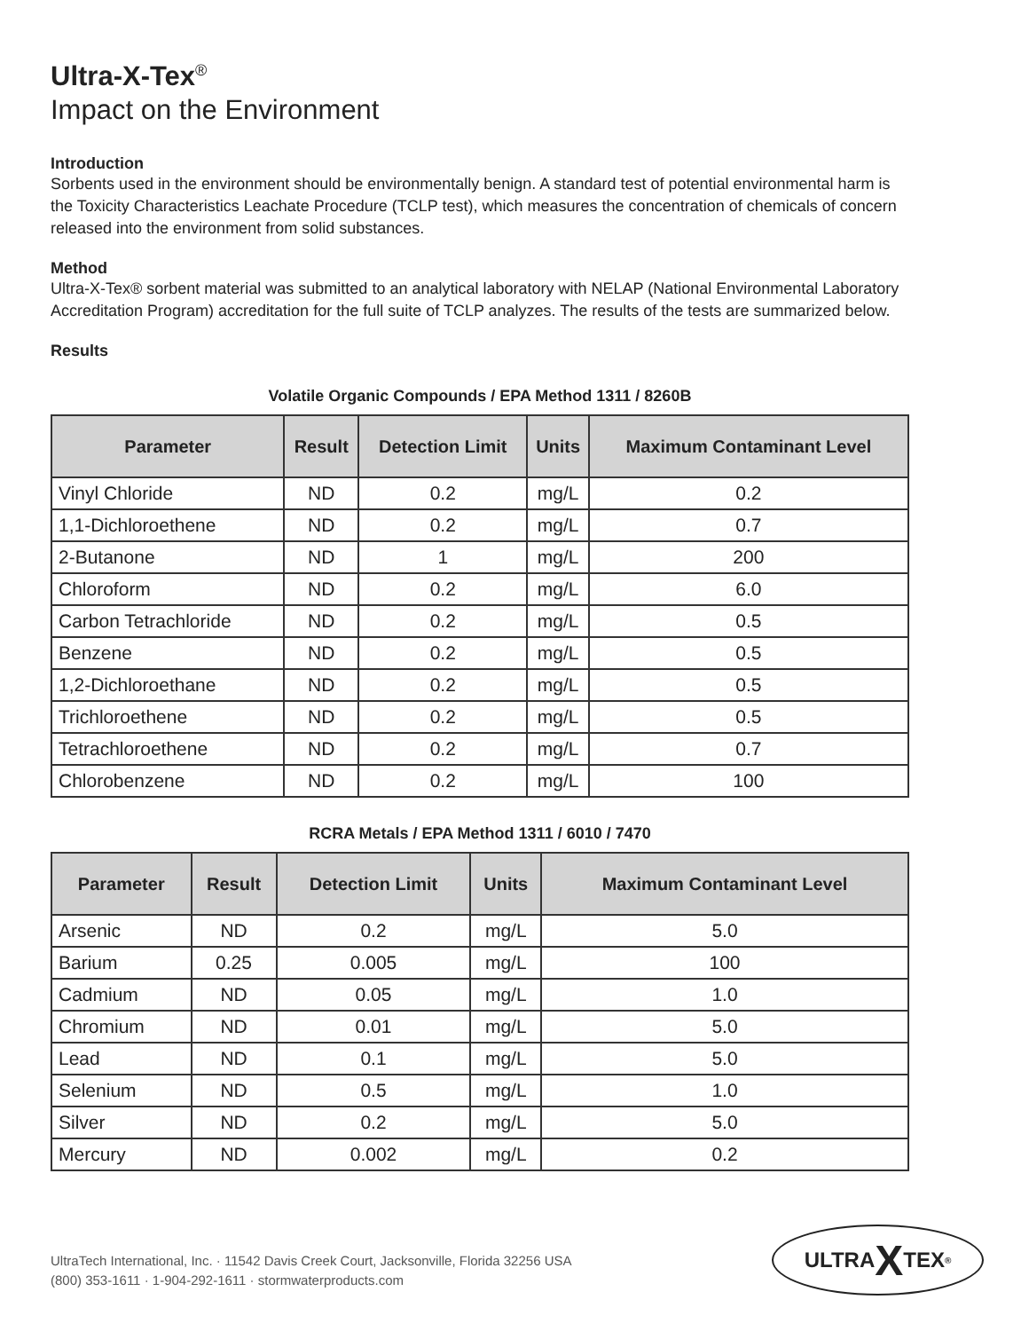Ultra-X-Tex<sup>®</sup>
Impact on the Environment
Introduction
Sorbents used in the environment should be environmentally benign. A standard test of potential environmental harm is the Toxicity Characteristics Leachate Procedure (TCLP test), which measures the concentration of chemicals of concern released into the environment from solid substances.
Method
Ultra-X-Tex® sorbent material was submitted to an analytical laboratory with NELAP (National Environmental Laboratory Accreditation Program) accreditation for the full suite of TCLP analyzes. The results of the tests are summarized below.
Results
Volatile Organic Compounds / EPA Method 1311 / 8260B
| Parameter | Result | Detection Limit | Units | Maximum Contaminant Level |
| --- | --- | --- | --- | --- |
| Vinyl Chloride | ND | 0.2 | mg/L | 0.2 |
| 1,1-Dichloroethene | ND | 0.2 | mg/L | 0.7 |
| 2-Butanone | ND | 1 | mg/L | 200 |
| Chloroform | ND | 0.2 | mg/L | 6.0 |
| Carbon Tetrachloride | ND | 0.2 | mg/L | 0.5 |
| Benzene | ND | 0.2 | mg/L | 0.5 |
| 1,2-Dichloroethane | ND | 0.2 | mg/L | 0.5 |
| Trichloroethene | ND | 0.2 | mg/L | 0.5 |
| Tetrachloroethene | ND | 0.2 | mg/L | 0.7 |
| Chlorobenzene | ND | 0.2 | mg/L | 100 |
RCRA Metals / EPA Method 1311 / 6010 / 7470
| Parameter | Result | Detection Limit | Units | Maximum Contaminant Level |
| --- | --- | --- | --- | --- |
| Arsenic | ND | 0.2 | mg/L | 5.0 |
| Barium | 0.25 | 0.005 | mg/L | 100 |
| Cadmium | ND | 0.05 | mg/L | 1.0 |
| Chromium | ND | 0.01 | mg/L | 5.0 |
| Lead | ND | 0.1 | mg/L | 5.0 |
| Selenium | ND | 0.5 | mg/L | 1.0 |
| Silver | ND | 0.2 | mg/L | 5.0 |
| Mercury | ND | 0.002 | mg/L | 0.2 |
UltraTech International, Inc. · 11542 Davis Creek Court, Jacksonville, Florida 32256 USA
(800) 353-1611 · 1-904-292-1611 · stormwaterproducts.com
ULTRA X TEX<sup>®</sup>